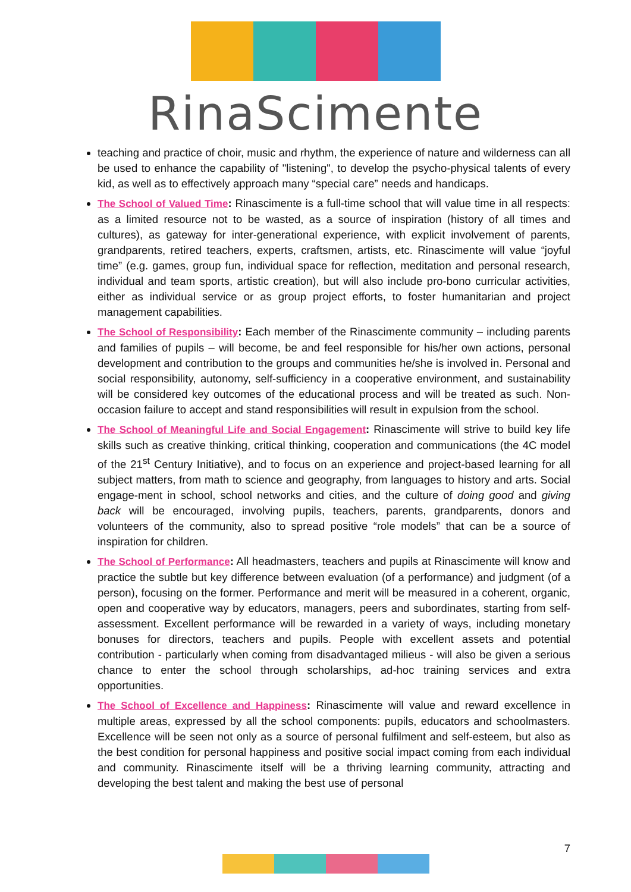RinaScimente
teaching and practice of choir, music and rhythm, the experience of nature and wilderness can all be used to enhance the capability of "listening", to develop the psycho-physical talents of every kid, as well as to effectively approach many “special care” needs and handicaps.
The School of Valued Time: Rinascimente is a full-time school that will value time in all respects: as a limited resource not to be wasted, as a source of inspiration (history of all times and cultures), as gateway for inter-generational experience, with explicit involvement of parents, grandparents, retired teachers, experts, craftsmen, artists, etc. Rinascimente will value “joyful time” (e.g. games, group fun, individual space for reflection, meditation and personal research, individual and team sports, artistic creation), but will also include pro-bono curricular activities, either as individual service or as group project efforts, to foster humanitarian and project management capabilities.
The School of Responsibility: Each member of the Rinascimente community – including parents and families of pupils – will become, be and feel responsible for his/her own actions, personal development and contribution to the groups and communities he/she is involved in. Personal and social responsibility, autonomy, self-sufficiency in a cooperative environment, and sustainability will be considered key outcomes of the educational process and will be treated as such. Non-occasion failure to accept and stand responsibilities will result in expulsion from the school.
The School of Meaningful Life and Social Engagement: Rinascimente will strive to build key life skills such as creative thinking, critical thinking, cooperation and communications (the 4C model of the 21<sup>st</sup> Century Initiative), and to focus on an experience and project-based learning for all subject matters, from math to science and geography, from languages to history and arts. Social engage-ment in school, school networks and cities, and the culture of doing good and giving back will be encouraged, involving pupils, teachers, parents, grandparents, donors and volunteers of the community, also to spread positive “role models” that can be a source of inspiration for children.
The School of Performance: All headmasters, teachers and pupils at Rinascimente will know and practice the subtle but key difference between evaluation (of a performance) and judgment (of a person), focusing on the former. Performance and merit will be measured in a coherent, organic, open and cooperative way by educators, managers, peers and subordinates, starting from self-assessment. Excellent performance will be rewarded in a variety of ways, including monetary bonuses for directors, teachers and pupils. People with excellent assets and potential contribution - particularly when coming from disadvantaged milieus - will also be given a serious chance to enter the school through scholarships, ad-hoc training services and extra opportunities.
The School of Excellence and Happiness: Rinascimente will value and reward excellence in multiple areas, expressed by all the school components: pupils, educators and schoolmasters. Excellence will be seen not only as a source of personal fulfilment and self-esteem, but also as the best condition for personal happiness and positive social impact coming from each individual and community. Rinascimente itself will be a thriving learning community, attracting and developing the best talent and making the best use of personal
7